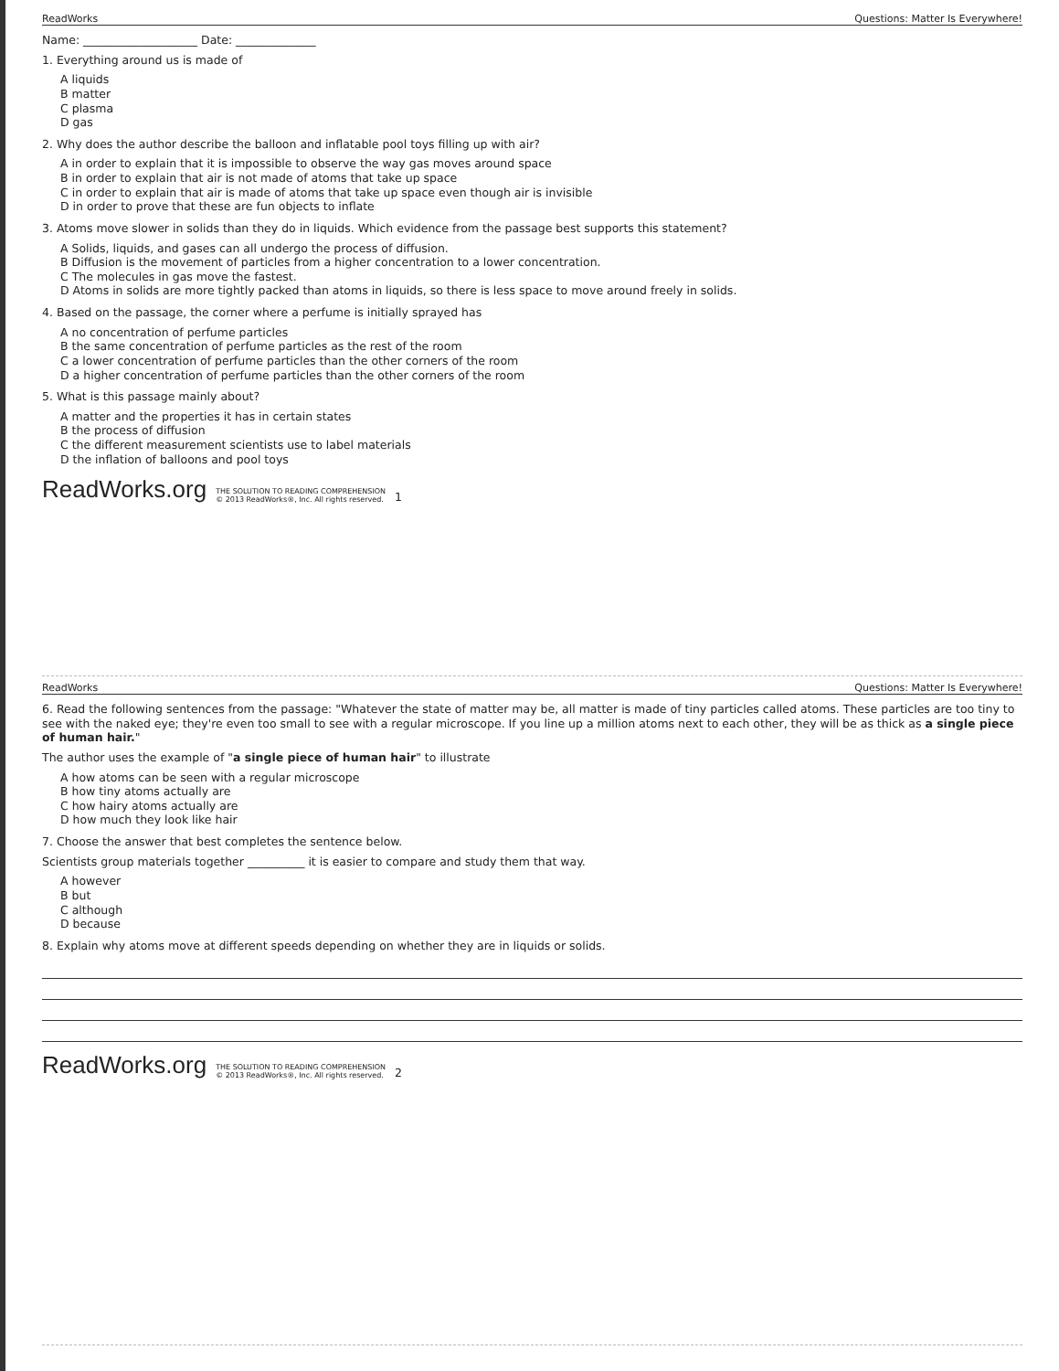ReadWorks Questions: Matter Is Everywhere!
Name: ____________________ Date: ______________
1. Everything around us is made of
A liquids
B matter
C plasma
D gas
2. Why does the author describe the balloon and inflatable pool toys filling up with air?
A in order to explain that it is impossible to observe the way gas moves around space
B in order to explain that air is not made of atoms that take up space
C in order to explain that air is made of atoms that take up space even though air is invisible
D in order to prove that these are fun objects to inflate
3. Atoms move slower in solids than they do in liquids. Which evidence from the passage best supports this statement?
A Solids, liquids, and gases can all undergo the process of diffusion.
B Diffusion is the movement of particles from a higher concentration to a lower concentration.
C The molecules in gas move the fastest.
D Atoms in solids are more tightly packed than atoms in liquids, so there is less space to move around freely in solids.
4. Based on the passage, the corner where a perfume is initially sprayed has
A no concentration of perfume particles
B the same concentration of perfume particles as the rest of the room
C a lower concentration of perfume particles than the other corners of the room
D a higher concentration of perfume particles than the other corners of the room
5. What is this passage mainly about?
A matter and the properties it has in certain states
B the process of diffusion
C the different measurement scientists use to label materials
D the inflation of balloons and pool toys
ReadWorks.org THE SOLUTION TO READING COMPREHENSION
© 2013 ReadWorks®, Inc. All rights reserved. 1
ReadWorks Questions: Matter Is Everywhere!
6. Read the following sentences from the passage: "Whatever the state of matter may be, all matter is made of tiny particles called atoms. These particles are too tiny to see with the naked eye; they're even too small to see with a regular microscope. If you line up a million atoms next to each other, they will be as thick as a single piece of human hair."
The author uses the example of "a single piece of human hair" to illustrate
A how atoms can be seen with a regular microscope
B how tiny atoms actually are
C how hairy atoms actually are
D how much they look like hair
7. Choose the answer that best completes the sentence below.
Scientists group materials together __________ it is easier to compare and study them that way.
A however
B but
C although
D because
8. Explain why atoms move at different speeds depending on whether they are in liquids or solids.
ReadWorks.org THE SOLUTION TO READING COMPREHENSION
© 2013 ReadWorks®, Inc. All rights reserved. 2